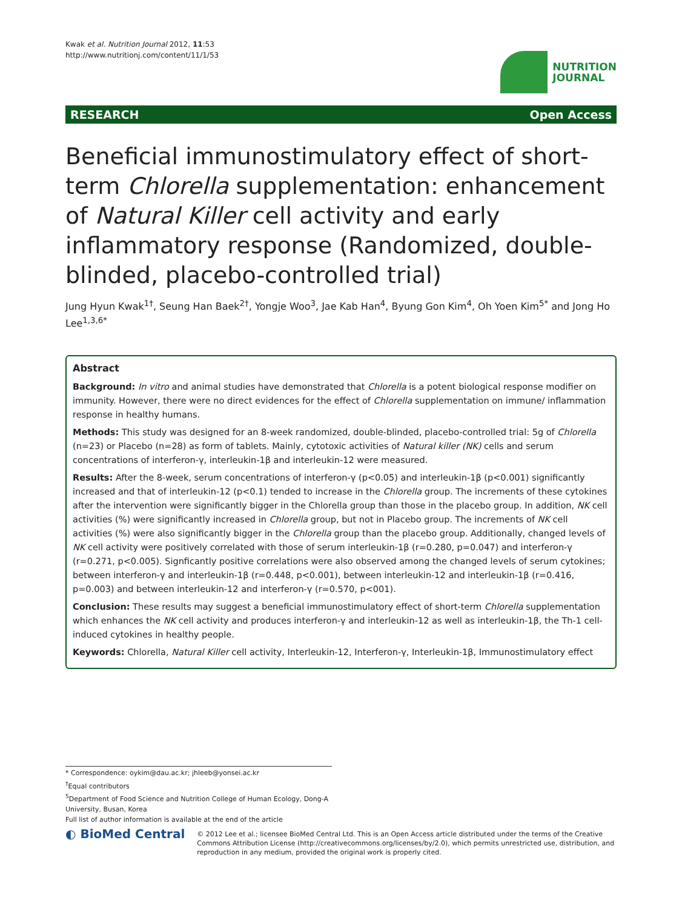Kwak et al. Nutrition Journal 2012, 11:53
http://www.nutritionj.com/content/11/1/53
NUTRITION
JOURNAL
RESEARCH Open Access
Beneficial immunostimulatory effect of short-term Chlorella supplementation: enhancement of Natural Killer cell activity and early inflammatory response (Randomized, double-blinded, placebo-controlled trial)
Jung Hyun Kwak<sup>1†</sup>, Seung Han Baek<sup>2†</sup>, Yongje Woo<sup>3</sup>, Jae Kab Han<sup>4</sup>, Byung Gon Kim<sup>4</sup>, Oh Yoen Kim<sup>5*</sup> and Jong Ho Lee<sup>1,3,6*</sup>
Abstract
Background: In vitro and animal studies have demonstrated that Chlorella is a potent biological response modifier on immunity. However, there were no direct evidences for the effect of Chlorella supplementation on immune/ inflammation response in healthy humans.
Methods: This study was designed for an 8-week randomized, double-blinded, placebo-controlled trial: 5g of Chlorella (n=23) or Placebo (n=28) as form of tablets. Mainly, cytotoxic activities of Natural killer (NK) cells and serum concentrations of interferon-γ, interleukin-1β and interleukin-12 were measured.
Results: After the 8-week, serum concentrations of interferon-γ (p<0.05) and interleukin-1β (p<0.001) significantly increased and that of interleukin-12 (p<0.1) tended to increase in the Chlorella group. The increments of these cytokines after the intervention were significantly bigger in the Chlorella group than those in the placebo group. In addition, NK cell activities (%) were significantly increased in Chlorella group, but not in Placebo group. The increments of NK cell activities (%) were also significantly bigger in the Chlorella group than the placebo group. Additionally, changed levels of NK cell activity were positively correlated with those of serum interleukin-1β (r=0.280, p=0.047) and interferon-γ (r=0.271, p<0.005). Signficantly positive correlations were also observed among the changed levels of serum cytokines; between interferon-γ and interleukin-1β (r=0.448, p<0.001), between interleukin-12 and interleukin-1β (r=0.416, p=0.003) and between interleukin-12 and interferon-γ (r=0.570, p<001).
Conclusion: These results may suggest a beneficial immunostimulatory effect of short-term Chlorella supplementation which enhances the NK cell activity and produces interferon-γ and interleukin-12 as well as interleukin-1β, the Th-1 cell-induced cytokines in healthy people.
Keywords: Chlorella, Natural Killer cell activity, Interleukin-12, Interferon-γ, Interleukin-1β, Immunostimulatory effect
* Correspondence: oykim@dau.ac.kr; jhleeb@yonsei.ac.kr
<sup>†</sup> Equal contributors
<sup>5</sup> Department of Food Science and Nutrition College of Human Ecology, Dong-A University, Busan, Korea
Full list of author information is available at the end of the article
◐ BioMed Central
© 2012 Lee et al.; licensee BioMed Central Ltd. This is an Open Access article distributed under the terms of the Creative Commons Attribution License (http://creativecommons.org/licenses/by/2.0), which permits unrestricted use, distribution, and reproduction in any medium, provided the original work is properly cited.